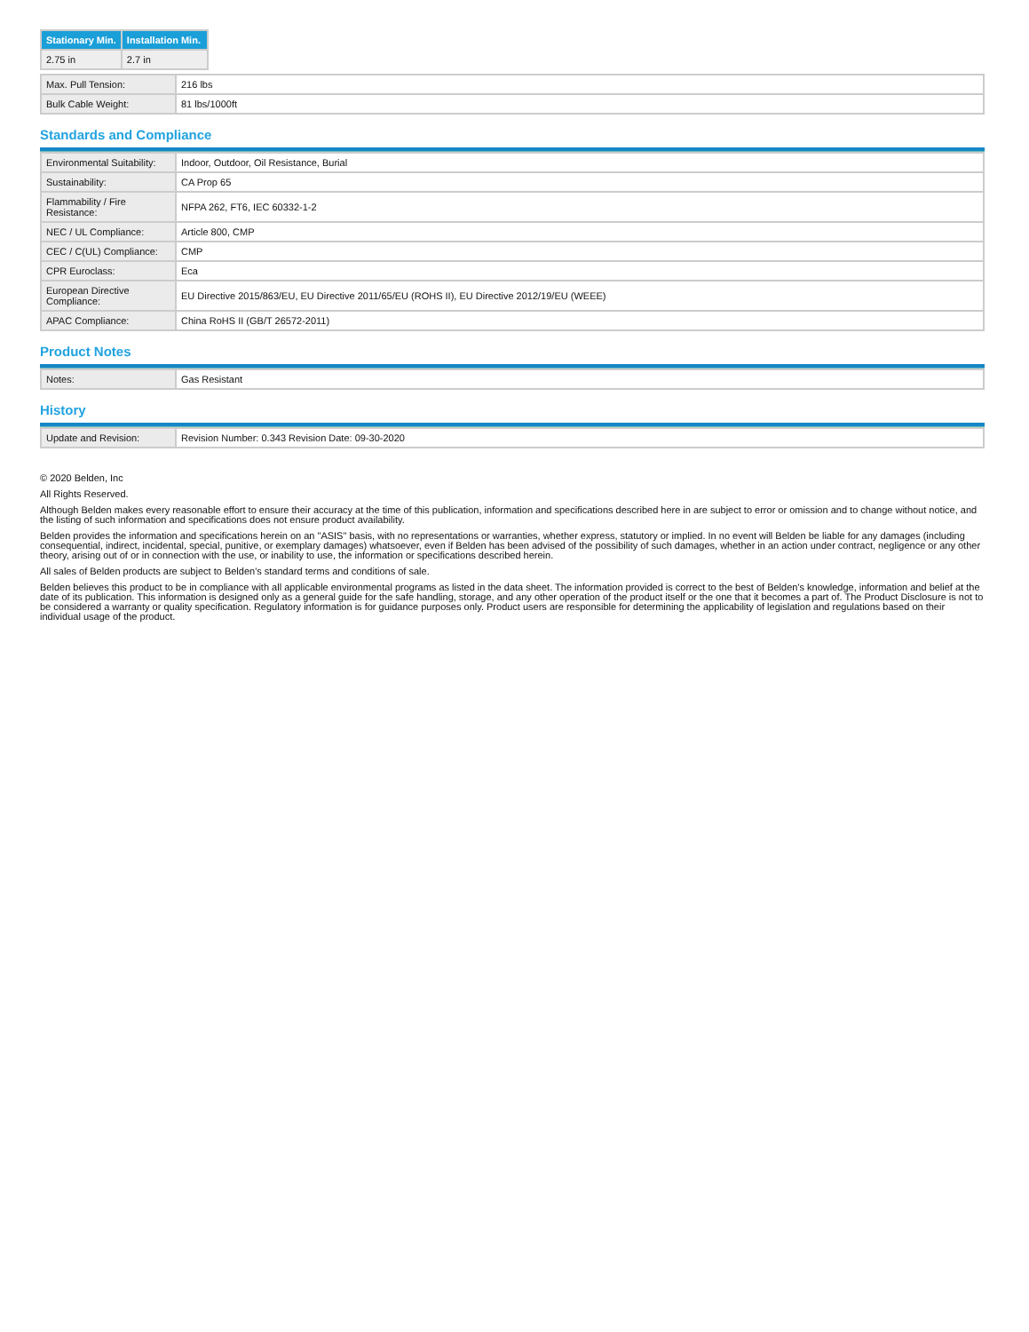| Stationary Min. | Installation Min. |
| --- | --- |
| 2.75 in | 2.7 in |
| Max. Pull Tension: | 216 lbs |
| Bulk Cable Weight: | 81 lbs/1000ft |
Standards and Compliance
| Environmental Suitability: | Indoor, Outdoor, Oil Resistance, Burial |
| Sustainability: | CA Prop 65 |
| Flammability / Fire Resistance: | NFPA 262, FT6, IEC 60332-1-2 |
| NEC / UL Compliance: | Article 800, CMP |
| CEC / C(UL) Compliance: | CMP |
| CPR Euroclass: | Eca |
| European Directive Compliance: | EU Directive 2015/863/EU, EU Directive 2011/65/EU (ROHS II), EU Directive 2012/19/EU (WEEE) |
| APAC Compliance: | China RoHS II (GB/T 26572-2011) |
Product Notes
| Notes: | Gas Resistant |
History
| Update and Revision: | Revision Number: 0.343 Revision Date: 09-30-2020 |
© 2020 Belden, Inc
All Rights Reserved.
Although Belden makes every reasonable effort to ensure their accuracy at the time of this publication, information and specifications described here in are subject to error or omission and to change without notice, and the listing of such information and specifications does not ensure product availability.
Belden provides the information and specifications herein on an "ASIS" basis, with no representations or warranties, whether express, statutory or implied. In no event will Belden be liable for any damages (including consequential, indirect, incidental, special, punitive, or exemplary damages) whatsoever, even if Belden has been advised of the possibility of such damages, whether in an action under contract, negligence or any other theory, arising out of or in connection with the use, or inability to use, the information or specifications described herein.
All sales of Belden products are subject to Belden's standard terms and conditions of sale.
Belden believes this product to be in compliance with all applicable environmental programs as listed in the data sheet. The information provided is correct to the best of Belden's knowledge, information and belief at the date of its publication. This information is designed only as a general guide for the safe handling, storage, and any other operation of the product itself or the one that it becomes a part of. The Product Disclosure is not to be considered a warranty or quality specification. Regulatory information is for guidance purposes only. Product users are responsible for determining the applicability of legislation and regulations based on their individual usage of the product.